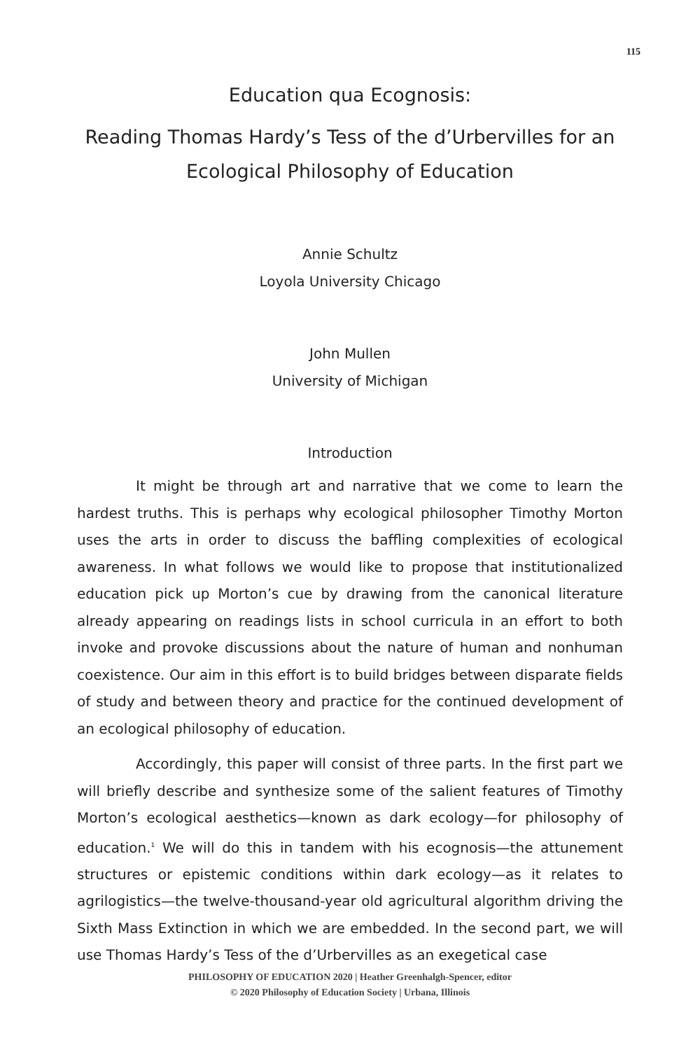115
Education qua Ecognosis:
Reading Thomas Hardy’s Tess of the d’Urbervilles for an Ecological Philosophy of Education
Annie Schultz
Loyola University Chicago
John Mullen
University of Michigan
Introduction
It might be through art and narrative that we come to learn the hardest truths. This is perhaps why ecological philosopher Timothy Morton uses the arts in order to discuss the baffling complexities of ecological awareness. In what follows we would like to propose that institutionalized education pick up Morton’s cue by drawing from the canonical literature already appearing on readings lists in school curricula in an effort to both invoke and provoke discussions about the nature of human and nonhuman coexistence. Our aim in this effort is to build bridges between disparate fields of study and between theory and practice for the continued development of an ecological philosophy of education.
Accordingly, this paper will consist of three parts. In the first part we will briefly describe and synthesize some of the salient features of Timothy Morton’s ecological aesthetics—known as dark ecology—for philosophy of education.<sup>1</sup> We will do this in tandem with his ecognosis—the attunement structures or epistemic conditions within dark ecology—as it relates to agrilogistics—the twelve-thousand-year old agricultural algorithm driving the Sixth Mass Extinction in which we are embedded. In the second part, we will use Thomas Hardy’s Tess of the d’Urbervilles as an exegetical case
PHILOSOPHY OF EDUCATION 2020 | Heather Greenhalgh-Spencer, editor
© 2020 Philosophy of Education Society | Urbana, Illinois